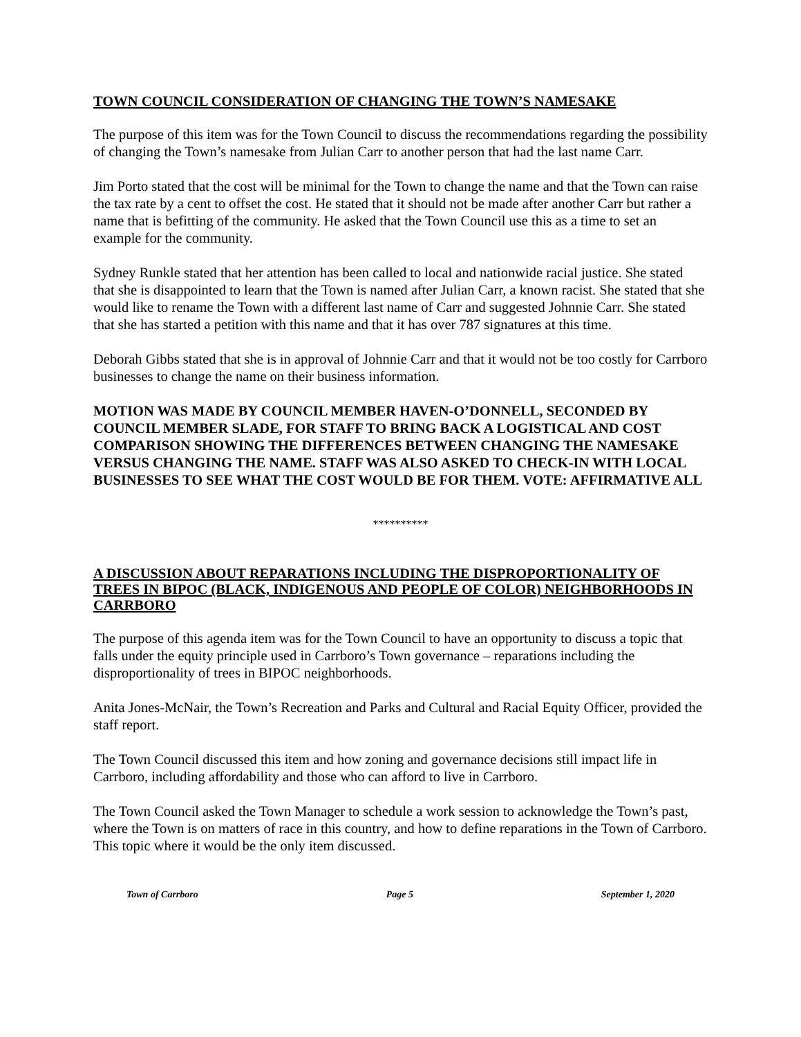TOWN COUNCIL CONSIDERATION OF CHANGING THE TOWN’S NAMESAKE
The purpose of this item was for the Town Council to discuss the recommendations regarding the possibility of changing the Town’s namesake from Julian Carr to another person that had the last name Carr.
Jim Porto stated that the cost will be minimal for the Town to change the name and that the Town can raise the tax rate by a cent to offset the cost. He stated that it should not be made after another Carr but rather a name that is befitting of the community. He asked that the Town Council use this as a time to set an example for the community.
Sydney Runkle stated that her attention has been called to local and nationwide racial justice. She stated that she is disappointed to learn that the Town is named after Julian Carr, a known racist. She stated that she would like to rename the Town with a different last name of Carr and suggested Johnnie Carr. She stated that she has started a petition with this name and that it has over 787 signatures at this time.
Deborah Gibbs stated that she is in approval of Johnnie Carr and that it would not be too costly for Carrboro businesses to change the name on their business information.
MOTION WAS MADE BY COUNCIL MEMBER HAVEN-O’DONNELL, SECONDED BY COUNCIL MEMBER SLADE, FOR STAFF TO BRING BACK A LOGISTICAL AND COST COMPARISON SHOWING THE DIFFERENCES BETWEEN CHANGING THE NAMESAKE VERSUS CHANGING THE NAME. STAFF WAS ALSO ASKED TO CHECK-IN WITH LOCAL BUSINESSES TO SEE WHAT THE COST WOULD BE FOR THEM. VOTE: AFFIRMATIVE ALL
**********
A DISCUSSION ABOUT REPARATIONS INCLUDING THE DISPROPORTIONALITY OF TREES IN BIPOC (BLACK, INDIGENOUS AND PEOPLE OF COLOR) NEIGHBORHOODS IN CARRBORO
The purpose of this agenda item was for the Town Council to have an opportunity to discuss a topic that falls under the equity principle used in Carrboro’s Town governance – reparations including the disproportionality of trees in BIPOC neighborhoods.
Anita Jones-McNair, the Town’s Recreation and Parks and Cultural and Racial Equity Officer, provided the staff report.
The Town Council discussed this item and how zoning and governance decisions still impact life in Carrboro, including affordability and those who can afford to live in Carrboro.
The Town Council asked the Town Manager to schedule a work session to acknowledge the Town’s past, where the Town is on matters of race in this country, and how to define reparations in the Town of Carrboro. This topic where it would be the only item discussed.
Town of Carrboro Page 5 September 1, 2020